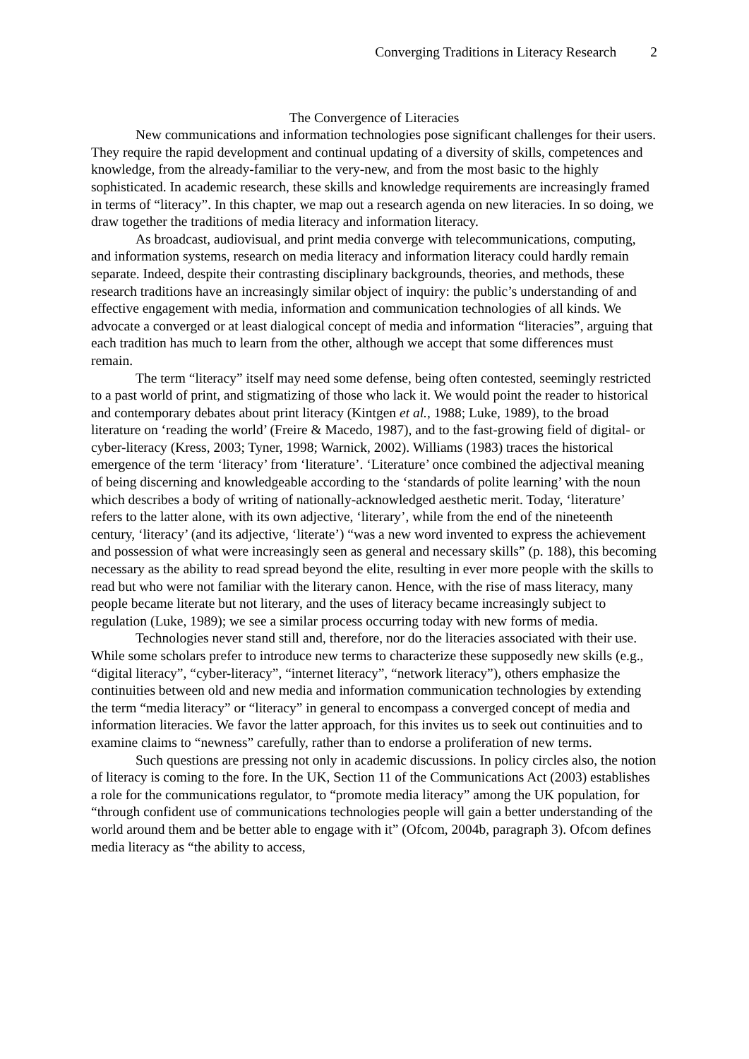Converging Traditions in Literacy Research 2
The Convergence of Literacies
New communications and information technologies pose significant challenges for their users. They require the rapid development and continual updating of a diversity of skills, competences and knowledge, from the already-familiar to the very-new, and from the most basic to the highly sophisticated. In academic research, these skills and knowledge requirements are increasingly framed in terms of “literacy”. In this chapter, we map out a research agenda on new literacies. In so doing, we draw together the traditions of media literacy and information literacy.
As broadcast, audiovisual, and print media converge with telecommunications, computing, and information systems, research on media literacy and information literacy could hardly remain separate. Indeed, despite their contrasting disciplinary backgrounds, theories, and methods, these research traditions have an increasingly similar object of inquiry: the public’s understanding of and effective engagement with media, information and communication technologies of all kinds. We advocate a converged or at least dialogical concept of media and information “literacies”, arguing that each tradition has much to learn from the other, although we accept that some differences must remain.
The term “literacy” itself may need some defense, being often contested, seemingly restricted to a past world of print, and stigmatizing of those who lack it. We would point the reader to historical and contemporary debates about print literacy (Kintgen et al., 1988; Luke, 1989), to the broad literature on ‘reading the world’ (Freire & Macedo, 1987), and to the fast-growing field of digital- or cyber-literacy (Kress, 2003; Tyner, 1998; Warnick, 2002). Williams (1983) traces the historical emergence of the term ‘literacy’ from ‘literature’. ‘Literature’ once combined the adjectival meaning of being discerning and knowledgeable according to the ‘standards of polite learning’ with the noun which describes a body of writing of nationally-acknowledged aesthetic merit. Today, ‘literature’ refers to the latter alone, with its own adjective, ‘literary’, while from the end of the nineteenth century, ‘literacy’ (and its adjective, ‘literate’) “was a new word invented to express the achievement and possession of what were increasingly seen as general and necessary skills” (p. 188), this becoming necessary as the ability to read spread beyond the elite, resulting in ever more people with the skills to read but who were not familiar with the literary canon. Hence, with the rise of mass literacy, many people became literate but not literary, and the uses of literacy became increasingly subject to regulation (Luke, 1989); we see a similar process occurring today with new forms of media.
Technologies never stand still and, therefore, nor do the literacies associated with their use. While some scholars prefer to introduce new terms to characterize these supposedly new skills (e.g., “digital literacy”, “cyber-literacy”, “internet literacy”, “network literacy”), others emphasize the continuities between old and new media and information communication technologies by extending the term “media literacy” or “literacy” in general to encompass a converged concept of media and information literacies. We favor the latter approach, for this invites us to seek out continuities and to examine claims to “newness” carefully, rather than to endorse a proliferation of new terms.
Such questions are pressing not only in academic discussions. In policy circles also, the notion of literacy is coming to the fore. In the UK, Section 11 of the Communications Act (2003) establishes a role for the communications regulator, to “promote media literacy” among the UK population, for “through confident use of communications technologies people will gain a better understanding of the world around them and be better able to engage with it” (Ofcom, 2004b, paragraph 3). Ofcom defines media literacy as “the ability to access,